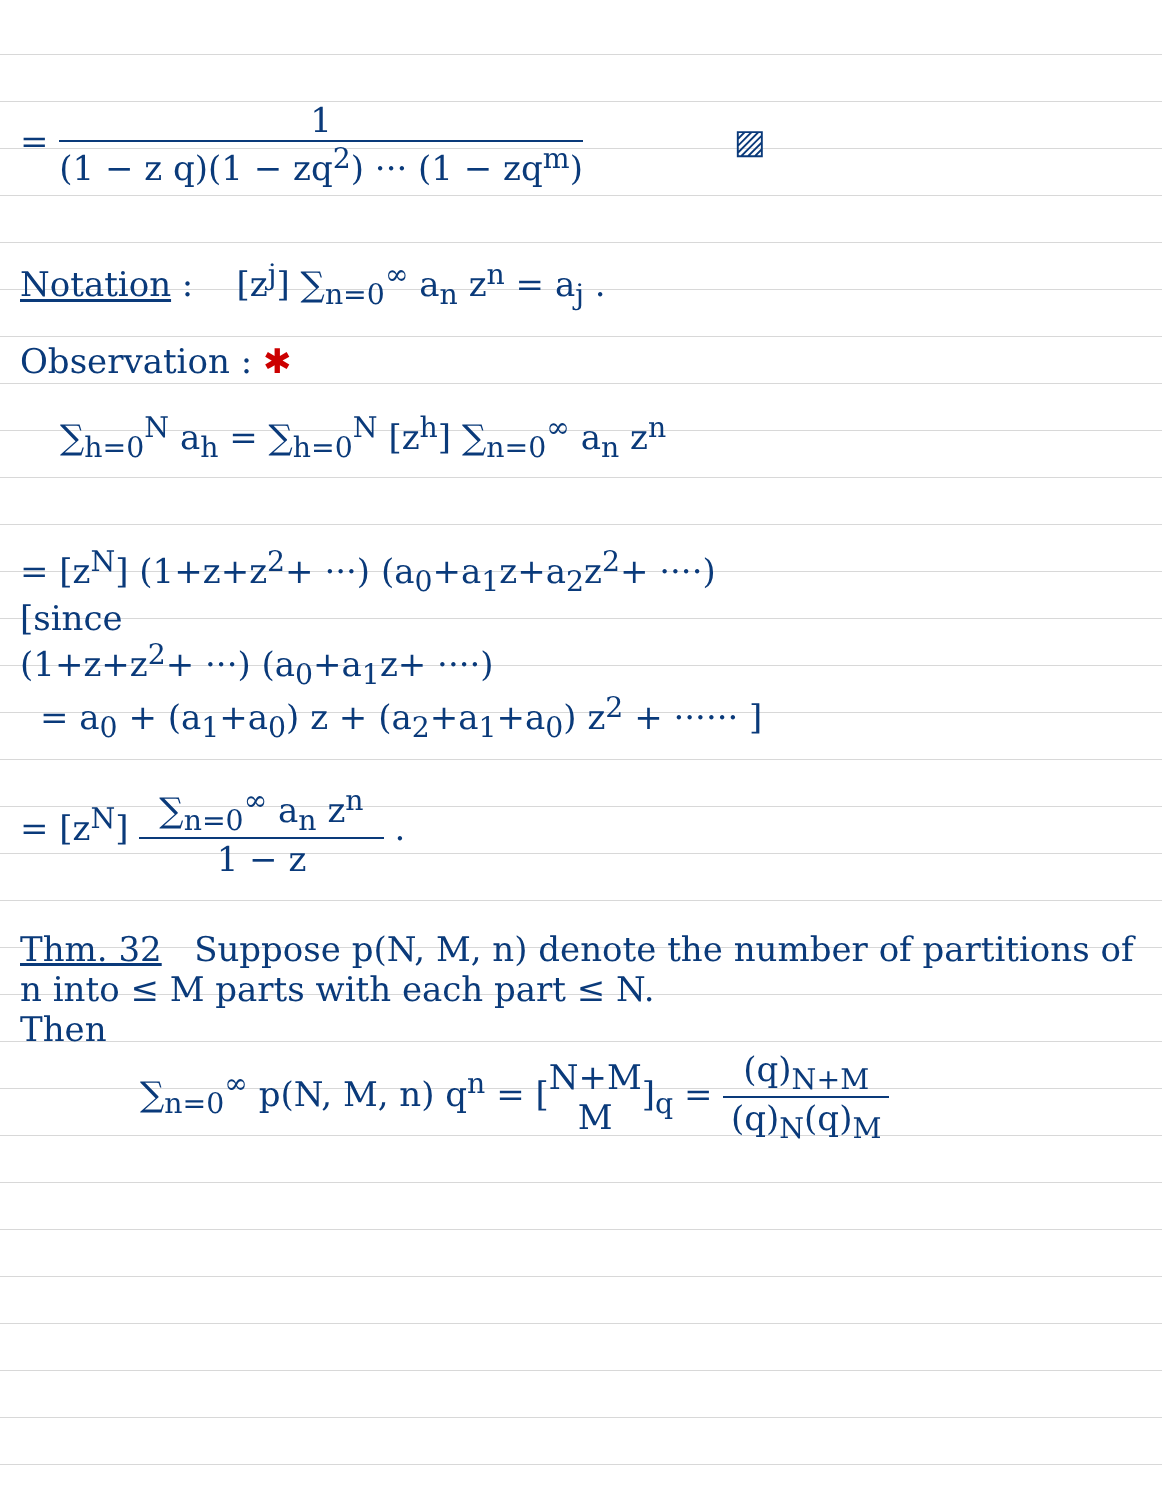= 1 (1 − z q)(1 − zq<sup>2</sup>) ··· (1 − zq<sup>m</sup>) ▨
Notation : [z<sup>j</sup>] ∑<sub>n=0</sub><sup>∞</sup> a<sub>n</sub> z<sup>n</sup> = a<sub>j</sub> .
Observation : ✱
∑<sub>h=0</sub><sup>N</sup> a<sub>h</sub> = ∑<sub>h=0</sub><sup>N</sup> [z<sup>h</sup>] ∑<sub>n=0</sub><sup>∞</sup> a<sub>n</sub> z<sup>n</sup>
= [z<sup>N</sup>] (1+z+z<sup>2</sup>+ ···) (a<sub>0</sub>+a<sub>1</sub>z+a<sub>2</sub>z<sup>2</sup>+ ····)
[since
(1+z+z<sup>2</sup>+ ···) (a<sub>0</sub>+a<sub>1</sub>z+ ····)
= a<sub>0</sub> + (a<sub>1</sub>+a<sub>0</sub>) z + (a<sub>2</sub>+a<sub>1</sub>+a<sub>0</sub>) z<sup>2</sup> + ······ ]
= [z<sup>N</sup>] ∑<sub>n=0</sub><sup>∞</sup> a<sub>n</sub> z<sup>n</sup> 1 − z .
Thm. 32 Suppose p(N, M, n) denote the number of partitions of n into ≤ M parts with each part ≤ N.
Then
∑<sub>n=0</sub><sup>∞</sup> p(N, M, n) q<sup>n</sup> = [N+M M]<sub>q</sub> = (q)<sub>N+M</sub> (q)<sub>N</sub>(q)<sub>M</sub>